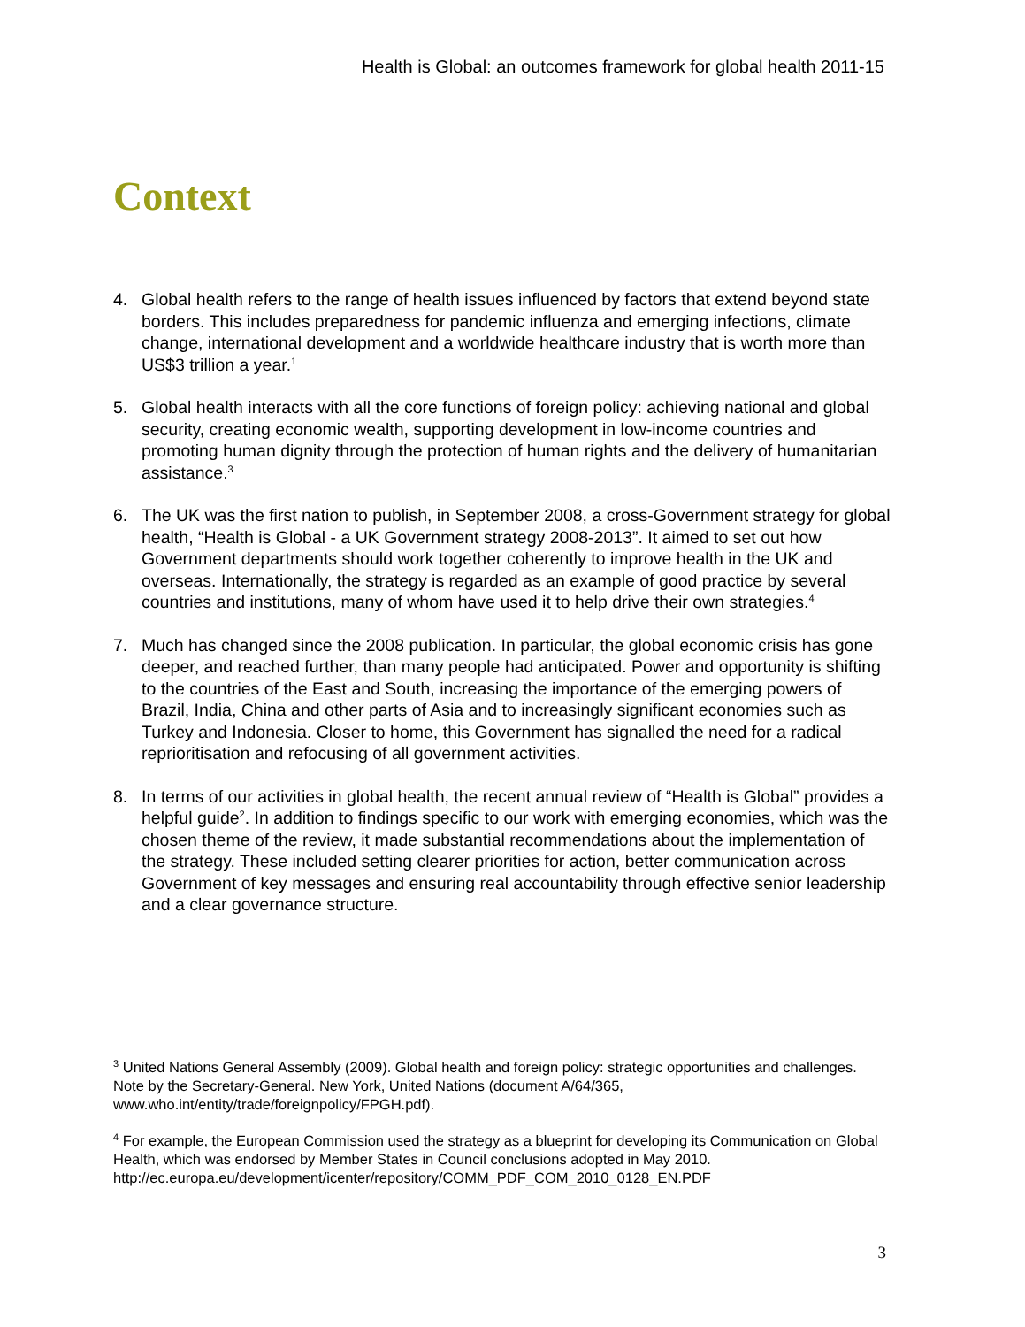Health is Global: an outcomes framework for global health 2011-15
Context
4. Global health refers to the range of health issues influenced by factors that extend beyond state borders. This includes preparedness for pandemic influenza and emerging infections, climate change, international development and a worldwide healthcare industry that is worth more than US$3 trillion a year.<sup>1</sup>
5. Global health interacts with all the core functions of foreign policy: achieving national and global security, creating economic wealth, supporting development in low-income countries and promoting human dignity through the protection of human rights and the delivery of humanitarian assistance.<sup>3</sup>
6. The UK was the first nation to publish, in September 2008, a cross-Government strategy for global health, “Health is Global - a UK Government strategy 2008-2013”. It aimed to set out how Government departments should work together coherently to improve health in the UK and overseas. Internationally, the strategy is regarded as an example of good practice by several countries and institutions, many of whom have used it to help drive their own strategies.<sup>4</sup>
7. Much has changed since the 2008 publication. In particular, the global economic crisis has gone deeper, and reached further, than many people had anticipated. Power and opportunity is shifting to the countries of the East and South, increasing the importance of the emerging powers of Brazil, India, China and other parts of Asia and to increasingly significant economies such as Turkey and Indonesia. Closer to home, this Government has signalled the need for a radical reprioritisation and refocusing of all government activities.
8. In terms of our activities in global health, the recent annual review of “Health is Global” provides a helpful guide<sup>2</sup>. In addition to findings specific to our work with emerging economies, which was the chosen theme of the review, it made substantial recommendations about the implementation of the strategy. These included setting clearer priorities for action, better communication across Government of key messages and ensuring real accountability through effective senior leadership and a clear governance structure.
<sup>3</sup> United Nations General Assembly (2009). Global health and foreign policy: strategic opportunities and challenges. Note by the Secretary-General. New York, United Nations (document A/64/365, www.who.int/entity/trade/foreignpolicy/FPGH.pdf).
<sup>4</sup> For example, the European Commission used the strategy as a blueprint for developing its Communication on Global Health, which was endorsed by Member States in Council conclusions adopted in May 2010. http://ec.europa.eu/development/icenter/repository/COMM_PDF_COM_2010_0128_EN.PDF
3